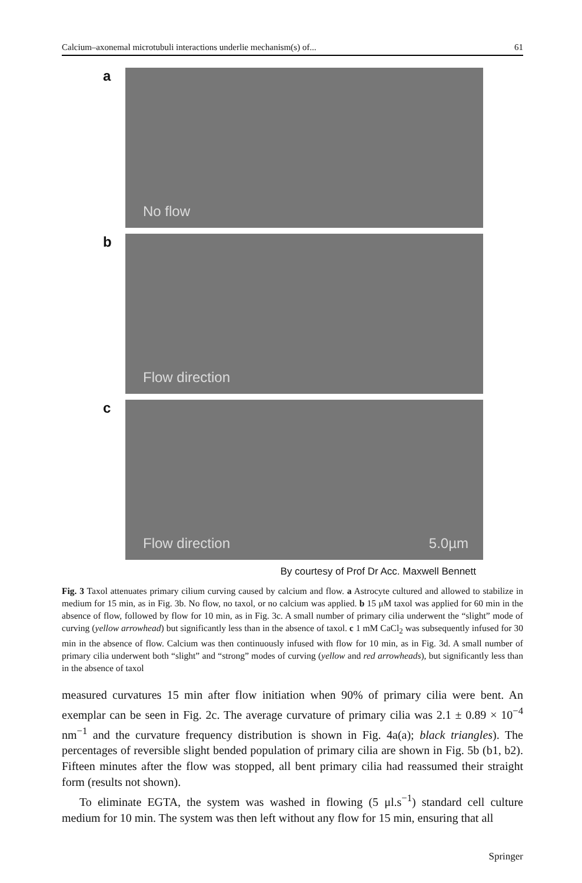Calcium–axonemal microtubuli interactions underlie mechanism(s) of... 61
a
No flow
b
Flow direction
c
Flow direction 5.0µm
By courtesy of Prof Dr Acc. Maxwell Bennett
Fig. 3 Taxol attenuates primary cilium curving caused by calcium and flow. a Astrocyte cultured and allowed to stabilize in medium for 15 min, as in Fig. 3b. No flow, no taxol, or no calcium was applied. b 15 μM taxol was applied for 60 min in the absence of flow, followed by flow for 10 min, as in Fig. 3c. A small number of primary cilia underwent the “slight” mode of curving (yellow arrowhead) but significantly less than in the absence of taxol. c 1 mM CaCl<sub>2</sub> was subsequently infused for 30 min in the absence of flow. Calcium was then continuously infused with flow for 10 min, as in Fig. 3d. A small number of primary cilia underwent both “slight” and “strong” modes of curving (yellow and red arrowheads), but significantly less than in the absence of taxol
measured curvatures 15 min after flow initiation when 90% of primary cilia were bent. An exemplar can be seen in Fig. 2c. The average curvature of primary cilia was 2.1 ± 0.89 × 10<sup>−4</sup> nm<sup>−1</sup> and the curvature frequency distribution is shown in Fig. 4a(a); black triangles). The percentages of reversible slight bended population of primary cilia are shown in Fig. 5b (b1, b2). Fifteen minutes after the flow was stopped, all bent primary cilia had reassumed their straight form (results not shown).
To eliminate EGTA, the system was washed in flowing (5 μl.s<sup>−1</sup>) standard cell culture medium for 10 min. The system was then left without any flow for 15 min, ensuring that all
Springer